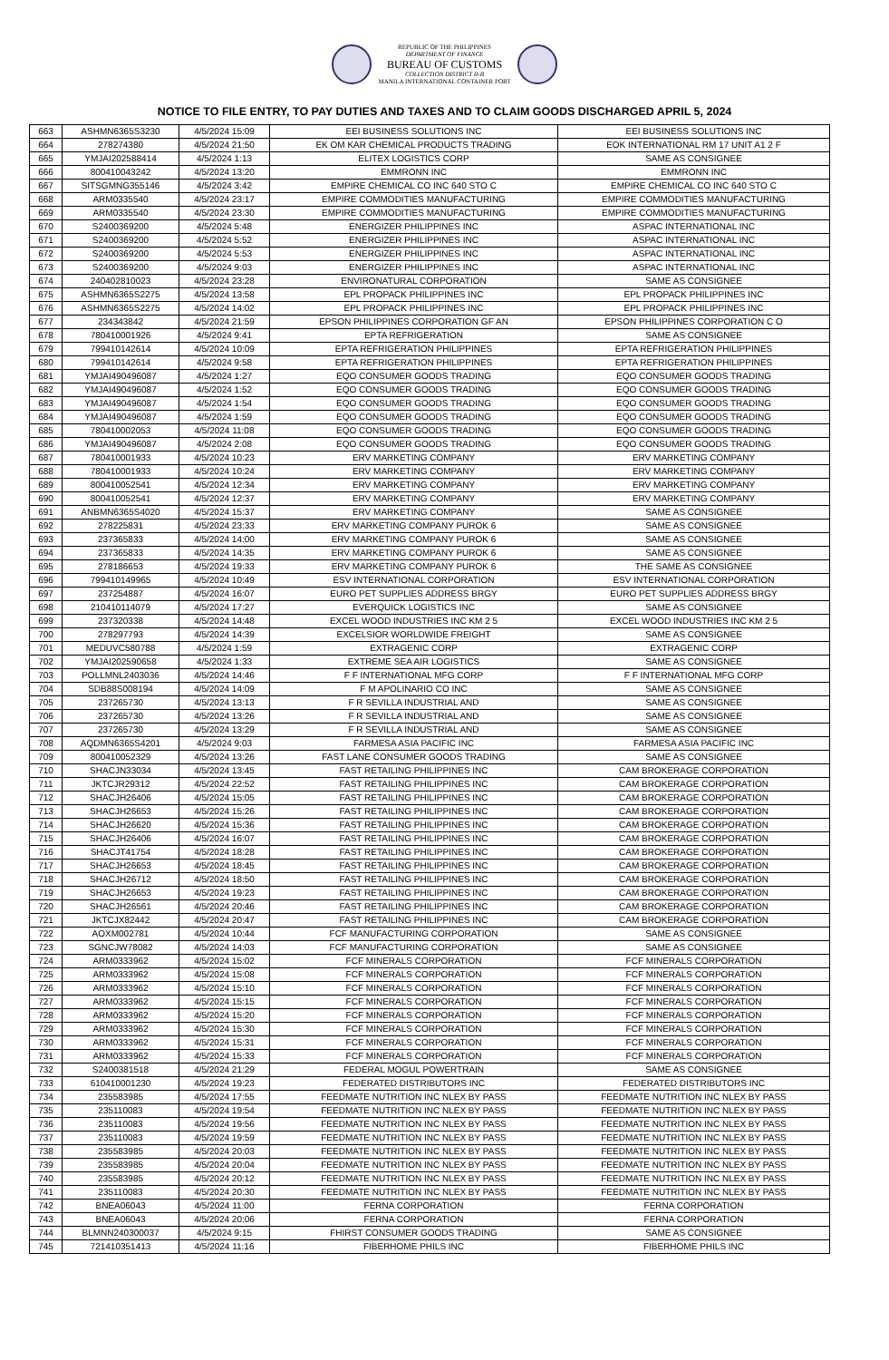REPUBLIC OF THE PHILIPPINES
DEPARTMENT OF FINANCE
BUREAU OF CUSTOMS
COLLECTION DISTRICT II-B
MANILA INTERNATIONAL CONTAINER PORT
NOTICE TO FILE ENTRY, TO PAY DUTIES AND TAXES AND TO CLAIM GOODS DISCHARGED APRIL 5, 2024
| 663 | ASHMN6365S3230 | 4/5/2024 15:09 | EEI BUSINESS SOLUTIONS INC | EEI BUSINESS SOLUTIONS INC |
| 664 | 278274380 | 4/5/2024 21:50 | EK OM KAR CHEMICAL PRODUCTS TRADING | EOK INTERNATIONAL RM 17 UNIT A1 2 F |
| 665 | YMJAI202588414 | 4/5/2024 1:13 | ELITEX LOGISTICS CORP | SAME AS CONSIGNEE |
| 666 | 800410043242 | 4/5/2024 13:20 | EMMRONN INC | EMMRONN INC |
| 667 | SITSGMNG355146 | 4/5/2024 3:42 | EMPIRE CHEMICAL CO INC 640 STO C | EMPIRE CHEMICAL CO INC 640 STO C |
| 668 | ARM0335540 | 4/5/2024 23:17 | EMPIRE COMMODITIES MANUFACTURING | EMPIRE COMMODITIES MANUFACTURING |
| 669 | ARM0335540 | 4/5/2024 23:30 | EMPIRE COMMODITIES MANUFACTURING | EMPIRE COMMODITIES MANUFACTURING |
| 670 | S2400369200 | 4/5/2024 5:48 | ENERGIZER PHILIPPINES INC | ASPAC INTERNATIONAL INC |
| 671 | S2400369200 | 4/5/2024 5:52 | ENERGIZER PHILIPPINES INC | ASPAC INTERNATIONAL INC |
| 672 | S2400369200 | 4/5/2024 5:53 | ENERGIZER PHILIPPINES INC | ASPAC INTERNATIONAL INC |
| 673 | S2400369200 | 4/5/2024 9:03 | ENERGIZER PHILIPPINES INC | ASPAC INTERNATIONAL INC |
| 674 | 240402810023 | 4/5/2024 23:28 | ENVIRONATURAL CORPORATION | SAME AS CONSIGNEE |
| 675 | ASHMN6365S2275 | 4/5/2024 13:58 | EPL PROPACK PHILIPPINES INC | EPL PROPACK PHILIPPINES INC |
| 676 | ASHMN6365S2275 | 4/5/2024 14:02 | EPL PROPACK PHILIPPINES INC | EPL PROPACK PHILIPPINES INC |
| 677 | 234343842 | 4/5/2024 21:59 | EPSON PHILIPPINES CORPORATION GF AN | EPSON PHILIPPINES CORPORATION C O |
| 678 | 780410001926 | 4/5/2024 9:41 | EPTA REFRIGERATION | SAME AS CONSIGNEE |
| 679 | 799410142614 | 4/5/2024 10:09 | EPTA REFRIGERATION PHILIPPINES | EPTA REFRIGERATION PHILIPPINES |
| 680 | 799410142614 | 4/5/2024 9:58 | EPTA REFRIGERATION PHILIPPINES | EPTA REFRIGERATION PHILIPPINES |
| 681 | YMJAI490496087 | 4/5/2024 1:27 | EQO CONSUMER GOODS TRADING | EQO CONSUMER GOODS TRADING |
| 682 | YMJAI490496087 | 4/5/2024 1:52 | EQO CONSUMER GOODS TRADING | EQO CONSUMER GOODS TRADING |
| 683 | YMJAI490496087 | 4/5/2024 1:54 | EQO CONSUMER GOODS TRADING | EQO CONSUMER GOODS TRADING |
| 684 | YMJAI490496087 | 4/5/2024 1:59 | EQO CONSUMER GOODS TRADING | EQO CONSUMER GOODS TRADING |
| 685 | 780410002053 | 4/5/2024 11:08 | EQO CONSUMER GOODS TRADING | EQO CONSUMER GOODS TRADING |
| 686 | YMJAI490496087 | 4/5/2024 2:08 | EQO CONSUMER GOODS TRADING | EQO CONSUMER GOODS TRADING |
| 687 | 780410001933 | 4/5/2024 10:23 | ERV MARKETING COMPANY | ERV MARKETING COMPANY |
| 688 | 780410001933 | 4/5/2024 10:24 | ERV MARKETING COMPANY | ERV MARKETING COMPANY |
| 689 | 800410052541 | 4/5/2024 12:34 | ERV MARKETING COMPANY | ERV MARKETING COMPANY |
| 690 | 800410052541 | 4/5/2024 12:37 | ERV MARKETING COMPANY | ERV MARKETING COMPANY |
| 691 | ANBMN6365S4020 | 4/5/2024 15:37 | ERV MARKETING COMPANY | SAME AS CONSIGNEE |
| 692 | 278225831 | 4/5/2024 23:33 | ERV MARKETING COMPANY PUROK 6 | SAME AS CONSIGNEE |
| 693 | 237365833 | 4/5/2024 14:00 | ERV MARKETING COMPANY PUROK 6 | SAME AS CONSIGNEE |
| 694 | 237365833 | 4/5/2024 14:35 | ERV MARKETING COMPANY PUROK 6 | SAME AS CONSIGNEE |
| 695 | 278186653 | 4/5/2024 19:33 | ERV MARKETING COMPANY PUROK 6 | THE SAME AS CONSIGNEE |
| 696 | 799410149965 | 4/5/2024 10:49 | ESV INTERNATIONAL CORPORATION | ESV INTERNATIONAL CORPORATION |
| 697 | 237254887 | 4/5/2024 16:07 | EURO PET SUPPLIES ADDRESS BRGY | EURO PET SUPPLIES ADDRESS BRGY |
| 698 | 210410114079 | 4/5/2024 17:27 | EVERQUICK LOGISTICS INC | SAME AS CONSIGNEE |
| 699 | 237320338 | 4/5/2024 14:48 | EXCEL WOOD INDUSTRIES INC KM 2 5 | EXCEL WOOD INDUSTRIES INC KM 2 5 |
| 700 | 278297793 | 4/5/2024 14:39 | EXCELSIOR WORLDWIDE FREIGHT | SAME AS CONSIGNEE |
| 701 | MEDUVC580788 | 4/5/2024 1:59 | EXTRAGENIC CORP | EXTRAGENIC CORP |
| 702 | YMJAI202590658 | 4/5/2024 1:33 | EXTREME SEA AIR LOGISTICS | SAME AS CONSIGNEE |
| 703 | POLLMNL2403036 | 4/5/2024 14:46 | F F INTERNATIONAL MFG CORP | F F INTERNATIONAL MFG CORP |
| 704 | SDB88S008194 | 4/5/2024 14:09 | F M APOLINARIO CO INC | SAME AS CONSIGNEE |
| 705 | 237265730 | 4/5/2024 13:13 | F R SEVILLA INDUSTRIAL AND | SAME AS CONSIGNEE |
| 706 | 237265730 | 4/5/2024 13:26 | F R SEVILLA INDUSTRIAL AND | SAME AS CONSIGNEE |
| 707 | 237265730 | 4/5/2024 13:29 | F R SEVILLA INDUSTRIAL AND | SAME AS CONSIGNEE |
| 708 | AQDMN6365S4201 | 4/5/2024 9:03 | FARMESA ASIA PACIFIC INC | FARMESA ASIA PACIFIC INC |
| 709 | 800410052329 | 4/5/2024 13:26 | FAST LANE CONSUMER GOODS TRADING | SAME AS CONSIGNEE |
| 710 | SHACJN33034 | 4/5/2024 13:45 | FAST RETAILING PHILIPPINES INC | CAM BROKERAGE CORPORATION |
| 711 | JKTCJR29312 | 4/5/2024 22:52 | FAST RETAILING PHILIPPINES INC | CAM BROKERAGE CORPORATION |
| 712 | SHACJH26406 | 4/5/2024 15:05 | FAST RETAILING PHILIPPINES INC | CAM BROKERAGE CORPORATION |
| 713 | SHACJH26653 | 4/5/2024 15:26 | FAST RETAILING PHILIPPINES INC | CAM BROKERAGE CORPORATION |
| 714 | SHACJH26620 | 4/5/2024 15:36 | FAST RETAILING PHILIPPINES INC | CAM BROKERAGE CORPORATION |
| 715 | SHACJH26406 | 4/5/2024 16:07 | FAST RETAILING PHILIPPINES INC | CAM BROKERAGE CORPORATION |
| 716 | SHACJT41754 | 4/5/2024 18:28 | FAST RETAILING PHILIPPINES INC | CAM BROKERAGE CORPORATION |
| 717 | SHACJH26653 | 4/5/2024 18:45 | FAST RETAILING PHILIPPINES INC | CAM BROKERAGE CORPORATION |
| 718 | SHACJH26712 | 4/5/2024 18:50 | FAST RETAILING PHILIPPINES INC | CAM BROKERAGE CORPORATION |
| 719 | SHACJH26653 | 4/5/2024 19:23 | FAST RETAILING PHILIPPINES INC | CAM BROKERAGE CORPORATION |
| 720 | SHACJH26561 | 4/5/2024 20:46 | FAST RETAILING PHILIPPINES INC | CAM BROKERAGE CORPORATION |
| 721 | JKTCJX82442 | 4/5/2024 20:47 | FAST RETAILING PHILIPPINES INC | CAM BROKERAGE CORPORATION |
| 722 | AOXM002781 | 4/5/2024 10:44 | FCF MANUFACTURING CORPORATION | SAME AS CONSIGNEE |
| 723 | SGNCJW78082 | 4/5/2024 14:03 | FCF MANUFACTURING CORPORATION | SAME AS CONSIGNEE |
| 724 | ARM0333962 | 4/5/2024 15:02 | FCF MINERALS CORPORATION | FCF MINERALS CORPORATION |
| 725 | ARM0333962 | 4/5/2024 15:08 | FCF MINERALS CORPORATION | FCF MINERALS CORPORATION |
| 726 | ARM0333962 | 4/5/2024 15:10 | FCF MINERALS CORPORATION | FCF MINERALS CORPORATION |
| 727 | ARM0333962 | 4/5/2024 15:15 | FCF MINERALS CORPORATION | FCF MINERALS CORPORATION |
| 728 | ARM0333962 | 4/5/2024 15:20 | FCF MINERALS CORPORATION | FCF MINERALS CORPORATION |
| 729 | ARM0333962 | 4/5/2024 15:30 | FCF MINERALS CORPORATION | FCF MINERALS CORPORATION |
| 730 | ARM0333962 | 4/5/2024 15:31 | FCF MINERALS CORPORATION | FCF MINERALS CORPORATION |
| 731 | ARM0333962 | 4/5/2024 15:33 | FCF MINERALS CORPORATION | FCF MINERALS CORPORATION |
| 732 | S2400381518 | 4/5/2024 21:29 | FEDERAL MOGUL POWERTRAIN | SAME AS CONSIGNEE |
| 733 | 610410001230 | 4/5/2024 19:23 | FEDERATED DISTRIBUTORS INC | FEDERATED DISTRIBUTORS INC |
| 734 | 235583985 | 4/5/2024 17:55 | FEEDMATE NUTRITION INC NLEX BY PASS | FEEDMATE NUTRITION INC NLEX BY PASS |
| 735 | 235110083 | 4/5/2024 19:54 | FEEDMATE NUTRITION INC NLEX BY PASS | FEEDMATE NUTRITION INC NLEX BY PASS |
| 736 | 235110083 | 4/5/2024 19:56 | FEEDMATE NUTRITION INC NLEX BY PASS | FEEDMATE NUTRITION INC NLEX BY PASS |
| 737 | 235110083 | 4/5/2024 19:59 | FEEDMATE NUTRITION INC NLEX BY PASS | FEEDMATE NUTRITION INC NLEX BY PASS |
| 738 | 235583985 | 4/5/2024 20:03 | FEEDMATE NUTRITION INC NLEX BY PASS | FEEDMATE NUTRITION INC NLEX BY PASS |
| 739 | 235583985 | 4/5/2024 20:04 | FEEDMATE NUTRITION INC NLEX BY PASS | FEEDMATE NUTRITION INC NLEX BY PASS |
| 740 | 235583985 | 4/5/2024 20:12 | FEEDMATE NUTRITION INC NLEX BY PASS | FEEDMATE NUTRITION INC NLEX BY PASS |
| 741 | 235110083 | 4/5/2024 20:30 | FEEDMATE NUTRITION INC NLEX BY PASS | FEEDMATE NUTRITION INC NLEX BY PASS |
| 742 | BNEA06043 | 4/5/2024 11:00 | FERNA CORPORATION | FERNA CORPORATION |
| 743 | BNEA06043 | 4/5/2024 20:06 | FERNA CORPORATION | FERNA CORPORATION |
| 744 | BLMNN240300037 | 4/5/2024 9:15 | FHIRST CONSUMER GOODS TRADING | SAME AS CONSIGNEE |
| 745 | 721410351413 | 4/5/2024 11:16 | FIBERHOME PHILS INC | FIBERHOME PHILS INC |